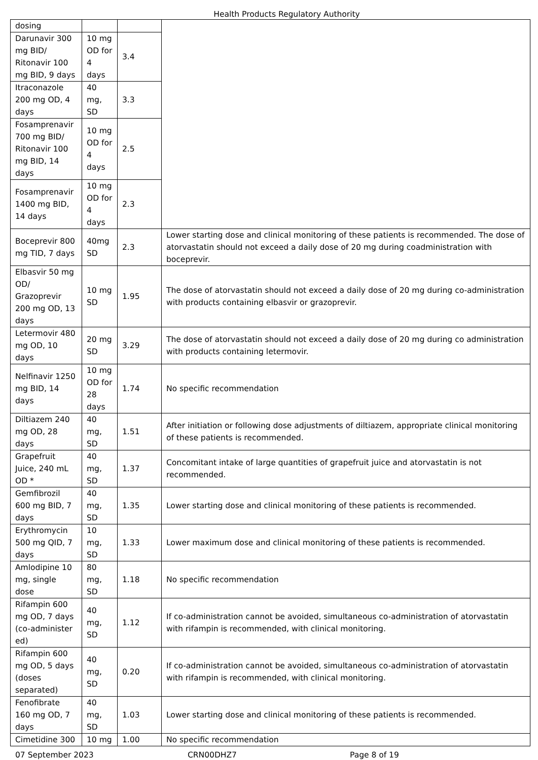Health Products Regulatory Authority
| dosing | | | |
| Darunavir 300 mg BID/ Ritonavir 100 mg BID, 9 days | 10 mg OD for 4 days | 3.4 | |
| Itraconazole 200 mg OD, 4 days | 40 mg, SD | 3.3 | |
| Fosamprenavir 700 mg BID/ Ritonavir 100 mg BID, 14 days | 10 mg OD for 4 days | 2.5 | |
| Fosamprenavir 1400 mg BID, 14 days | 10 mg OD for 4 days | 2.3 | |
| Boceprevir 800 mg TID, 7 days | 40mg SD | 2.3 | Lower starting dose and clinical monitoring of these patients is recommended. The dose of atorvastatin should not exceed a daily dose of 20 mg during coadministration with boceprevir. |
| Elbasvir 50 mg OD/ Grazoprevir 200 mg OD, 13 days | 10 mg SD | 1.95 | The dose of atorvastatin should not exceed a daily dose of 20 mg during co-administration with products containing elbasvir or grazoprevir. |
| Letermovir 480 mg OD, 10 days | 20 mg SD | 3.29 | The dose of atorvastatin should not exceed a daily dose of 20 mg during co administration with products containing letermovir. |
| Nelfinavir 1250 mg BID, 14 days | 10 mg OD for 28 days | 1.74 | No specific recommendation |
| Diltiazem 240 mg OD, 28 days | 40 mg, SD | 1.51 | After initiation or following dose adjustments of diltiazem, appropriate clinical monitoring of these patients is recommended. |
| Grapefruit Juice, 240 mL OD * | 40 mg, SD | 1.37 | Concomitant intake of large quantities of grapefruit juice and atorvastatin is not recommended. |
| Gemfibrozil 600 mg BID, 7 days | 40 mg, SD | 1.35 | Lower starting dose and clinical monitoring of these patients is recommended. |
| Erythromycin 500 mg QID, 7 days | 10 mg, SD | 1.33 | Lower maximum dose and clinical monitoring of these patients is recommended. |
| Amlodipine 10 mg, single dose | 80 mg, SD | 1.18 | No specific recommendation |
| Rifampin 600 mg OD, 7 days (co-administer ed) | 40 mg, SD | 1.12 | If co-administration cannot be avoided, simultaneous co-administration of atorvastatin with rifampin is recommended, with clinical monitoring. |
| Rifampin 600 mg OD, 5 days (doses separated) | 40 mg, SD | 0.20 | If co-administration cannot be avoided, simultaneous co-administration of atorvastatin with rifampin is recommended, with clinical monitoring. |
| Fenofibrate 160 mg OD, 7 days | 40 mg, SD | 1.03 | Lower starting dose and clinical monitoring of these patients is recommended. |
| Cimetidine 300 | 10 mg | 1.00 | No specific recommendation |
07 September 2023 CRN00DHZ7 Page 8 of 19